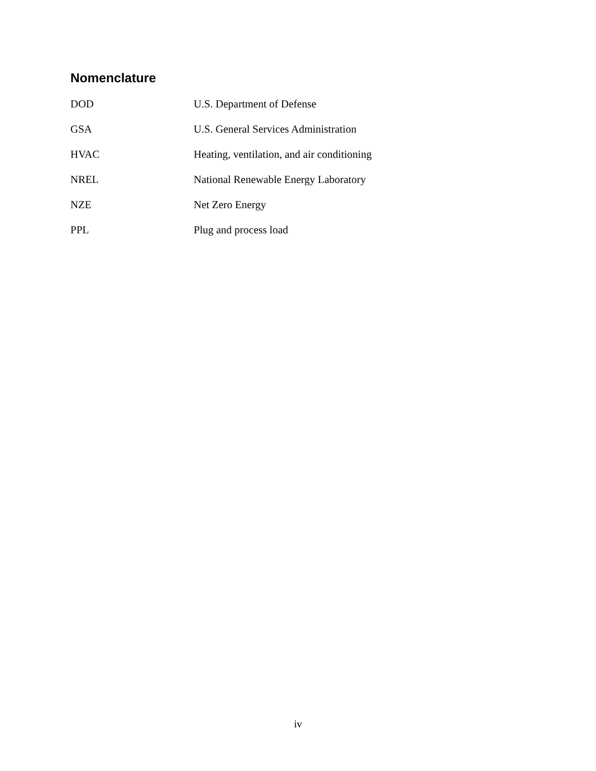Nomenclature
DOD U.S. Department of Defense
GSA U.S. General Services Administration
HVAC Heating, ventilation, and air conditioning
NREL National Renewable Energy Laboratory
NZE Net Zero Energy
PPL Plug and process load
iv